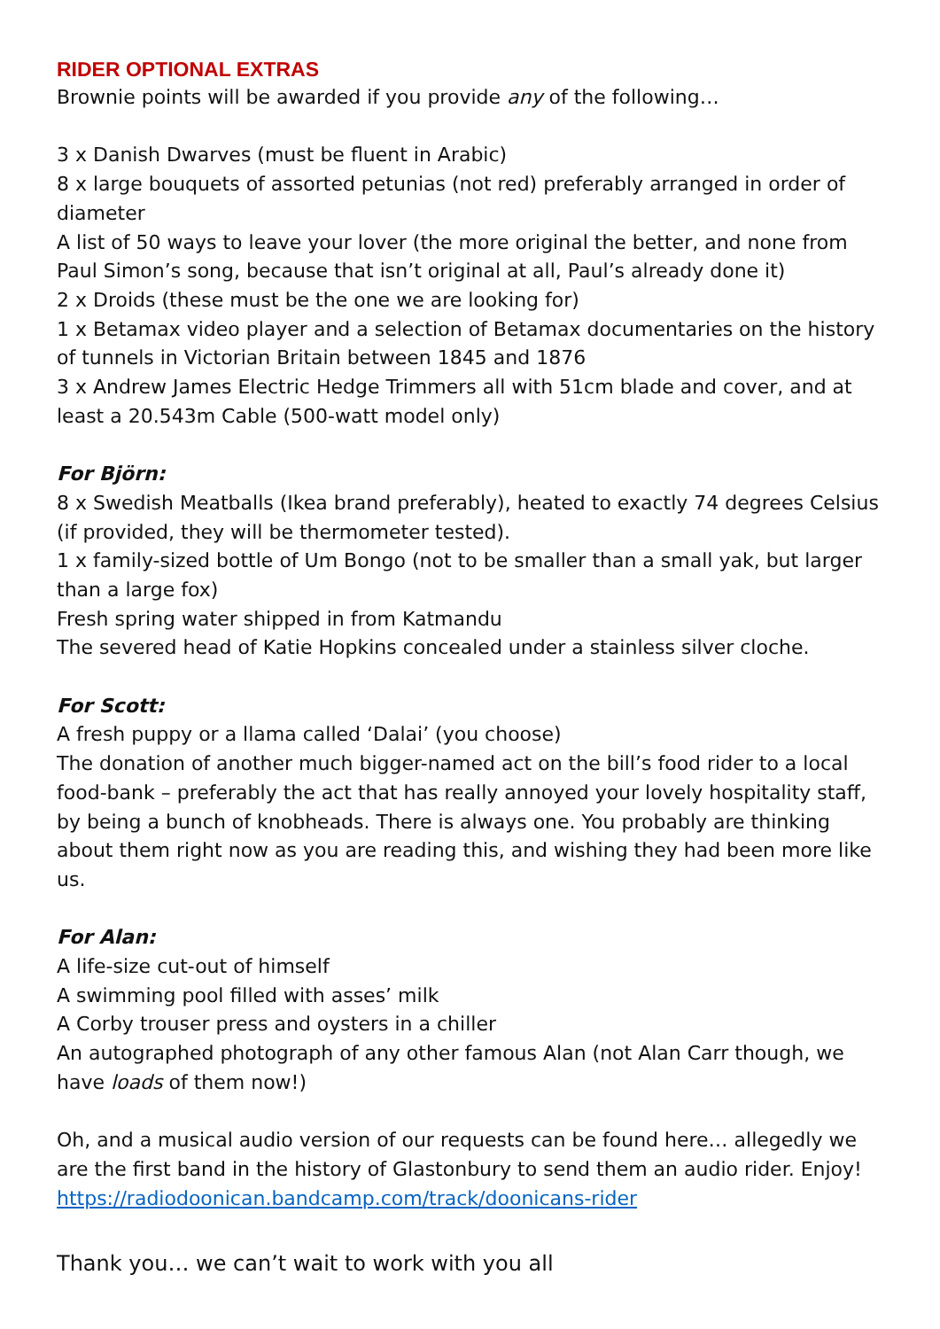RIDER OPTIONAL EXTRAS
Brownie points will be awarded if you provide any of the following…
3 x Danish Dwarves (must be fluent in Arabic)
8 x large bouquets of assorted petunias (not red) preferably arranged in order of diameter
A list of 50 ways to leave your lover (the more original the better, and none from Paul Simon’s song, because that isn’t original at all, Paul’s already done it)
2 x Droids (these must be the one we are looking for)
1 x Betamax video player and a selection of Betamax documentaries on the history of tunnels in Victorian Britain between 1845 and 1876
3 x Andrew James Electric Hedge Trimmers all with 51cm blade and cover, and at least a 20.543m Cable (500-watt model only)
For Björn:
8 x Swedish Meatballs (Ikea brand preferably), heated to exactly 74 degrees Celsius (if provided, they will be thermometer tested).
1 x family-sized bottle of Um Bongo (not to be smaller than a small yak, but larger than a large fox)
Fresh spring water shipped in from Katmandu
The severed head of Katie Hopkins concealed under a stainless silver cloche.
For Scott:
A fresh puppy or a llama called ‘Dalai’ (you choose)
The donation of another much bigger-named act on the bill’s food rider to a local food-bank – preferably the act that has really annoyed your lovely hospitality staff, by being a bunch of knobheads. There is always one. You probably are thinking about them right now as you are reading this, and wishing they had been more like us.
For Alan:
A life-size cut-out of himself
A swimming pool filled with asses’ milk
A Corby trouser press and oysters in a chiller
An autographed photograph of any other famous Alan (not Alan Carr though, we have loads of them now!)
Oh, and a musical audio version of our requests can be found here… allegedly we are the first band in the history of Glastonbury to send them an audio rider. Enjoy! https://radiodoonican.bandcamp.com/track/doonicans-rider
Thank you… we can’t wait to work with you all